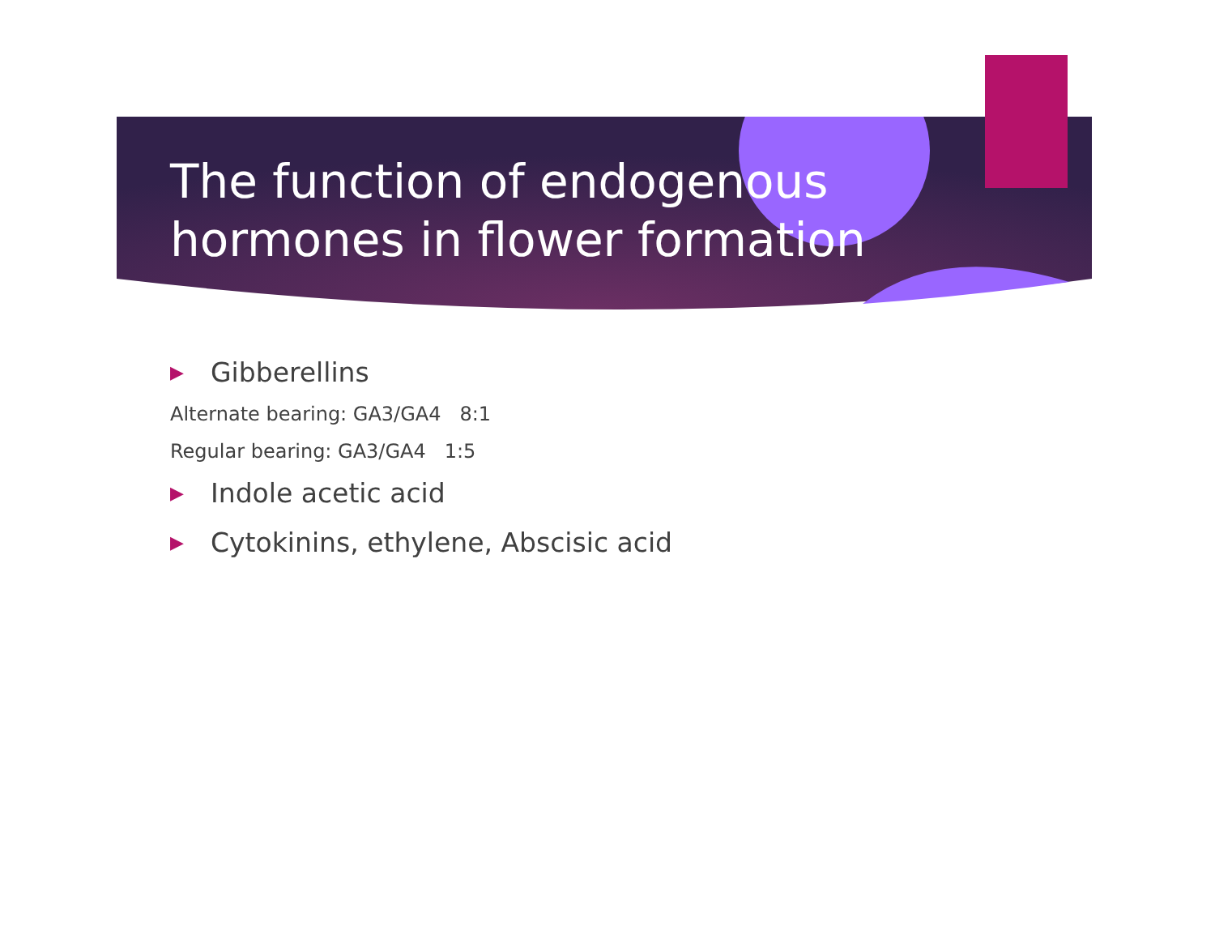The function of endogenous hormones in flower formation
▶ Gibberellins
Alternate bearing: GA3/GA4 8:1
Regular bearing: GA3/GA4 1:5
▶ Indole acetic acid
▶ Cytokinins, ethylene, Abscisic acid